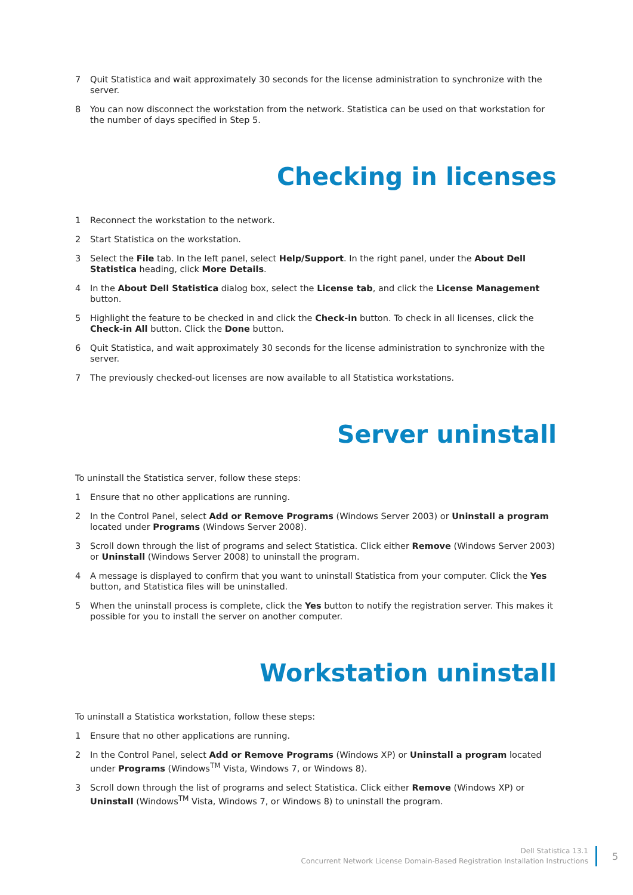7 Quit Statistica and wait approximately 30 seconds for the license administration to synchronize with the server.
8 You can now disconnect the workstation from the network. Statistica can be used on that workstation for the number of days specified in Step 5.
Checking in licenses
1 Reconnect the workstation to the network.
2 Start Statistica on the workstation.
3 Select the File tab. In the left panel, select Help/Support. In the right panel, under the About Dell Statistica heading, click More Details.
4 In the About Dell Statistica dialog box, select the License tab, and click the License Management button.
5 Highlight the feature to be checked in and click the Check-in button. To check in all licenses, click the Check-in All button. Click the Done button.
6 Quit Statistica, and wait approximately 30 seconds for the license administration to synchronize with the server.
7 The previously checked-out licenses are now available to all Statistica workstations.
Server uninstall
To uninstall the Statistica server, follow these steps:
1 Ensure that no other applications are running.
2 In the Control Panel, select Add or Remove Programs (Windows Server 2003) or Uninstall a program located under Programs (Windows Server 2008).
3 Scroll down through the list of programs and select Statistica. Click either Remove (Windows Server 2003) or Uninstall (Windows Server 2008) to uninstall the program.
4 A message is displayed to confirm that you want to uninstall Statistica from your computer. Click the Yes button, and Statistica files will be uninstalled.
5 When the uninstall process is complete, click the Yes button to notify the registration server. This makes it possible for you to install the server on another computer.
Workstation uninstall
To uninstall a Statistica workstation, follow these steps:
1 Ensure that no other applications are running.
2 In the Control Panel, select Add or Remove Programs (Windows XP) or Uninstall a program located under Programs (Windows<sup>TM</sup> Vista, Windows 7, or Windows 8).
3 Scroll down through the list of programs and select Statistica. Click either Remove (Windows XP) or Uninstall (Windows<sup>TM</sup> Vista, Windows 7, or Windows 8) to uninstall the program.
Dell Statistica 13.1
Concurrent Network License Domain-Based Registration Installation Instructions
5